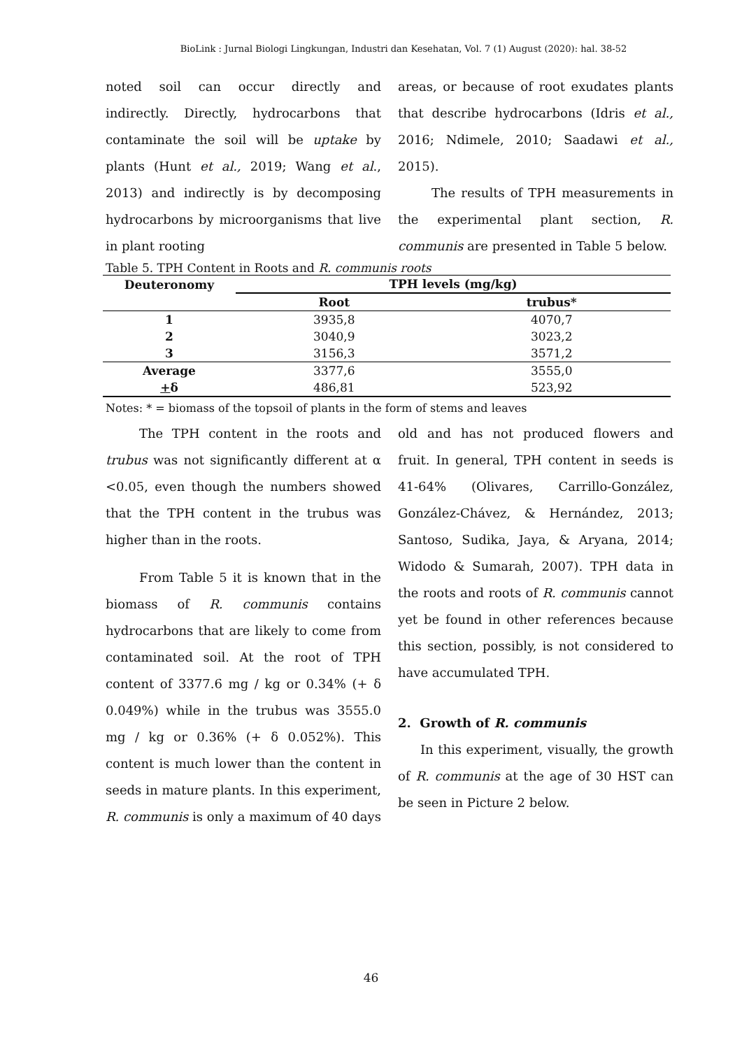BioLink : Jurnal Biologi Lingkungan, Industri dan Kesehatan, Vol. 7 (1) August (2020): hal. 38-52
noted soil can occur directly and indirectly. Directly, hydrocarbons that contaminate the soil will be uptake by plants (Hunt et al., 2019; Wang et al., 2013) and indirectly is by decomposing hydrocarbons by microorganisms that live in plant rooting
areas, or because of root exudates plants that describe hydrocarbons (Idris et al., 2016; Ndimele, 2010; Saadawi et al., 2015).
The results of TPH measurements in the experimental plant section, R. communis are presented in Table 5 below.
Table 5. TPH Content in Roots and R. communis roots
| Deuteronomy | TPH levels (mg/kg) | |
| --- | --- | --- |
| | Root | trubus* |
| 1 | 3935,8 | 4070,7 |
| 2 | 3040,9 | 3023,2 |
| 3 | 3156,3 | 3571,2 |
| Average | 3377,6 | 3555,0 |
| + δ | 486,81 | 523,92 |
Notes: * = biomass of the topsoil of plants in the form of stems and leaves
The TPH content in the roots and trubus was not significantly different at α <0.05, even though the numbers showed that the TPH content in the trubus was higher than in the roots.
From Table 5 it is known that in the biomass of R. communis contains hydrocarbons that are likely to come from contaminated soil. At the root of TPH content of 3377.6 mg / kg or 0.34% (+ δ 0.049%) while in the trubus was 3555.0 mg / kg or 0.36% (+ δ 0.052%). This content is much lower than the content in seeds in mature plants. In this experiment, R. communis is only a maximum of 40 days
old and has not produced flowers and fruit. In general, TPH content in seeds is 41-64% (Olivares, Carrillo-González, González-Chávez, & Hernández, 2013; Santoso, Sudika, Jaya, & Aryana, 2014; Widodo & Sumarah, 2007). TPH data in the roots and roots of R. communis cannot yet be found in other references because this section, possibly, is not considered to have accumulated TPH.
2. Growth of R. communis
In this experiment, visually, the growth of R. communis at the age of 30 HST can be seen in Picture 2 below.
46